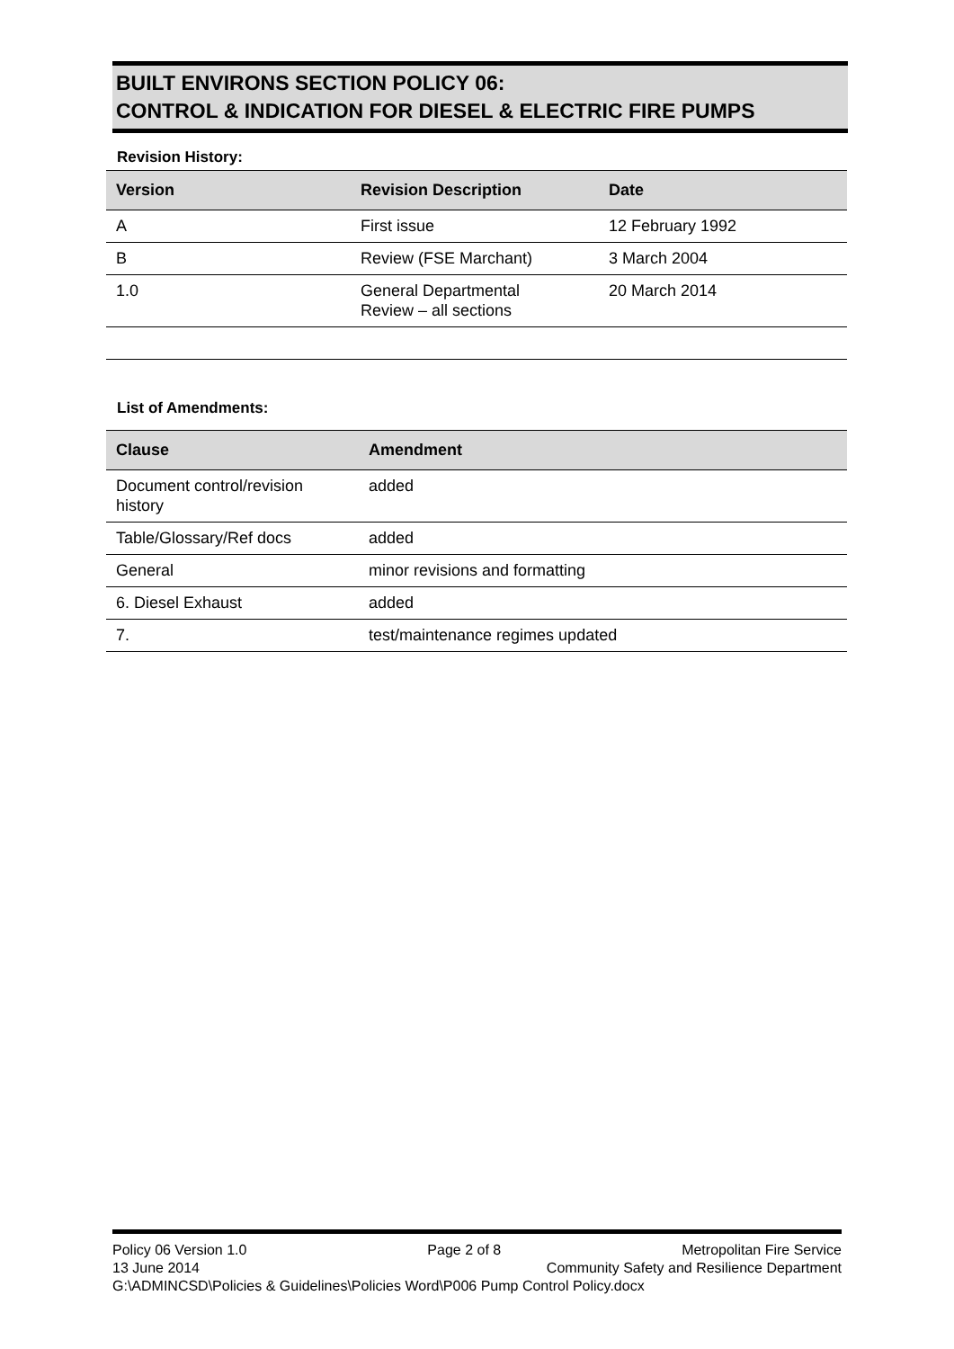BUILT ENVIRONS SECTION POLICY 06:
CONTROL & INDICATION FOR DIESEL & ELECTRIC FIRE PUMPS
Revision History:
| Version | Revision Description | Date |
| --- | --- | --- |
| A | First issue | 12 February 1992 |
| B | Review (FSE Marchant) | 3 March 2004 |
| 1.0 | General Departmental Review – all sections | 20 March 2014 |
List of Amendments:
| Clause | Amendment |
| --- | --- |
| Document control/revision history | added |
| Table/Glossary/Ref docs | added |
| General | minor revisions and formatting |
| 6. Diesel Exhaust | added |
| 7. | test/maintenance regimes updated |
Policy 06 Version 1.0 Page 2 of 8 Metropolitan Fire Service
13 June 2014 Community Safety and Resilience Department
G:\ADMINCSD\Policies & Guidelines\Policies Word\P006 Pump Control Policy.docx